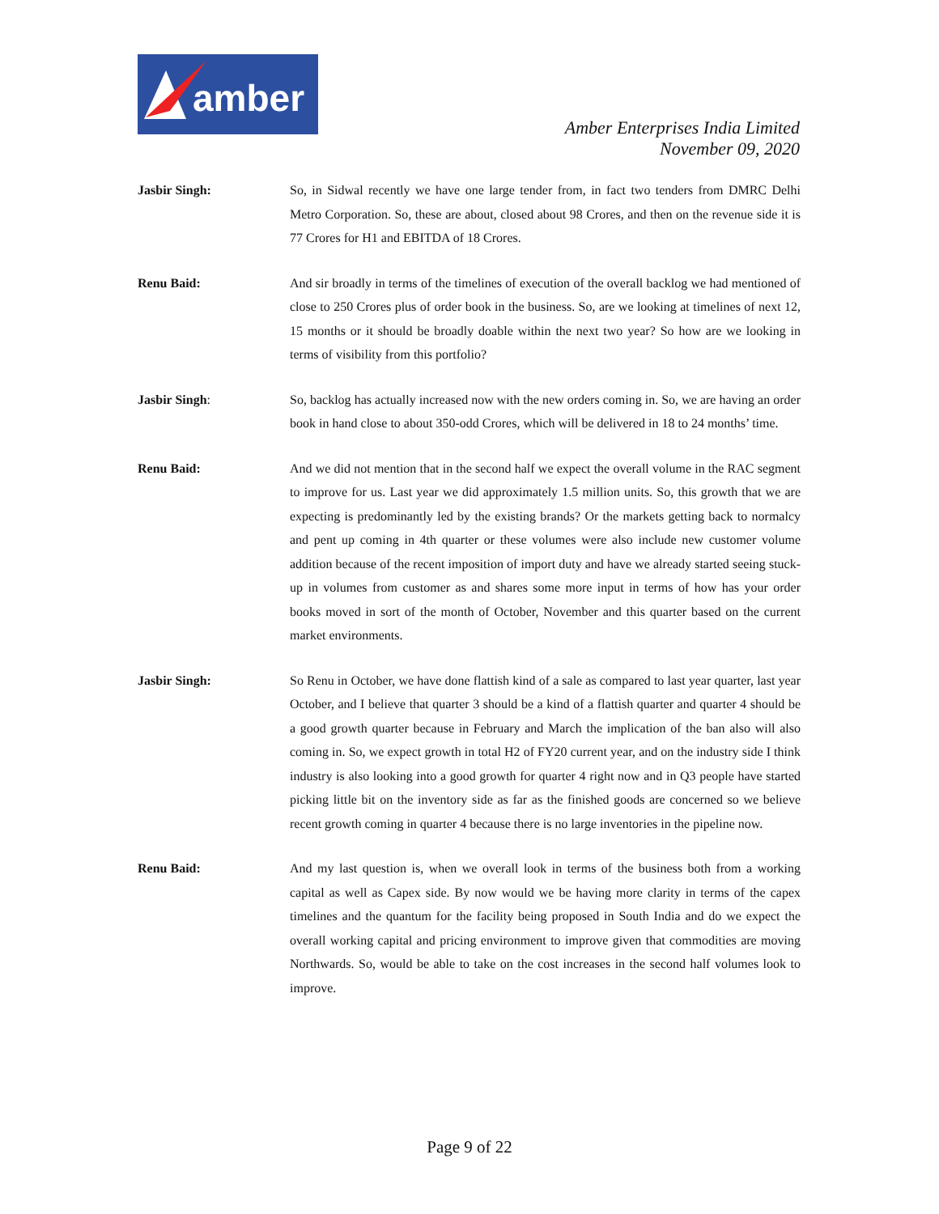amber
Amber Enterprises India Limited
November 09, 2020
Jasbir Singh: So, in Sidwal recently we have one large tender from, in fact two tenders from DMRC Delhi Metro Corporation. So, these are about, closed about 98 Crores, and then on the revenue side it is 77 Crores for H1 and EBITDA of 18 Crores.
Renu Baid: And sir broadly in terms of the timelines of execution of the overall backlog we had mentioned of close to 250 Crores plus of order book in the business. So, are we looking at timelines of next 12, 15 months or it should be broadly doable within the next two year? So how are we looking in terms of visibility from this portfolio?
Jasbir Singh: So, backlog has actually increased now with the new orders coming in. So, we are having an order book in hand close to about 350-odd Crores, which will be delivered in 18 to 24 months’ time.
Renu Baid: And we did not mention that in the second half we expect the overall volume in the RAC segment to improve for us. Last year we did approximately 1.5 million units. So, this growth that we are expecting is predominantly led by the existing brands? Or the markets getting back to normalcy and pent up coming in 4th quarter or these volumes were also include new customer volume addition because of the recent imposition of import duty and have we already started seeing stuck-up in volumes from customer as and shares some more input in terms of how has your order books moved in sort of the month of October, November and this quarter based on the current market environments.
Jasbir Singh: So Renu in October, we have done flattish kind of a sale as compared to last year quarter, last year October, and I believe that quarter 3 should be a kind of a flattish quarter and quarter 4 should be a good growth quarter because in February and March the implication of the ban also will also coming in. So, we expect growth in total H2 of FY20 current year, and on the industry side I think industry is also looking into a good growth for quarter 4 right now and in Q3 people have started picking little bit on the inventory side as far as the finished goods are concerned so we believe recent growth coming in quarter 4 because there is no large inventories in the pipeline now.
Renu Baid: And my last question is, when we overall look in terms of the business both from a working capital as well as Capex side. By now would we be having more clarity in terms of the capex timelines and the quantum for the facility being proposed in South India and do we expect the overall working capital and pricing environment to improve given that commodities are moving Northwards. So, would be able to take on the cost increases in the second half volumes look to improve.
Page 9 of 22